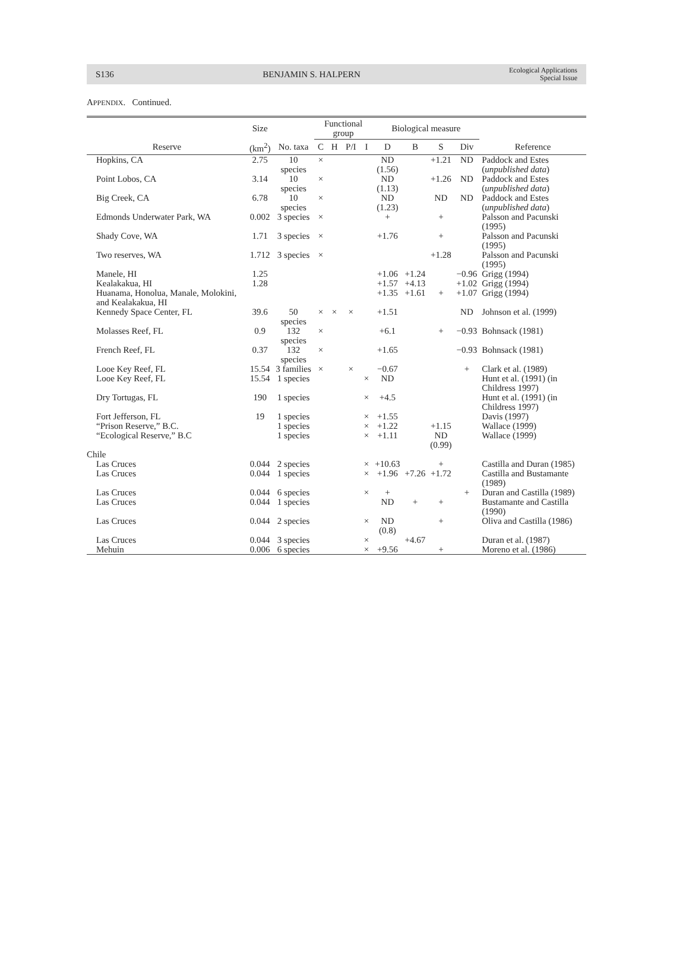S136 BENJAMIN S. HALPERN Ecological Applications
Special Issue
APPENDIX. Continued.
| | Size | | Functional group | | | | Biological measure | | | | |
| --- | --- | --- | --- | --- | --- | --- | --- | --- | --- | --- | --- |
| Reserve | (km<sup>2</sup>) | No. taxa | C | H | P/I | I | D | B | S | Div | Reference |
| Hopkins, CA | 2.75 | 10 species | × | | | | ND (1.56) | | +1.21 | ND | Paddock and Estes ( unpublished data ) |
| Point Lobos, CA | 3.14 | 10 species | × | | | | ND (1.13) | | +1.26 | ND | Paddock and Estes ( unpublished data ) |
| Big Creek, CA | 6.78 | 10 species | × | | | | ND (1.23) | | ND | ND | Paddock and Estes ( unpublished data ) |
| Edmonds Underwater Park, WA | 0.002 | 3 species | × | | | | + | | + | | Palsson and Pacunski (1995) |
| Shady Cove, WA | 1.71 | 3 species | × | | | | +1.76 | | + | | Palsson and Pacunski (1995) |
| Two reserves, WA | 1.712 | 3 species | × | | | | | | +1.28 | | Palsson and Pacunski (1995) |
| Manele, HI | 1.25 | | | | | | +1.06 | +1.24 | | −0.96 | Grigg (1994) |
| Kealakakua, HI | 1.28 | | | | | | +1.57 | +4.13 | | +1.02 | Grigg (1994) |
| Huanama, Honolua, Manale, Molokini, and Kealakakua, HI | | | | | | | +1.35 | +1.61 | + | +1.07 | Grigg (1994) |
| Kennedy Space Center, FL | 39.6 | 50 species | × | × | × | | +1.51 | | | ND | Johnson et al. (1999) |
| Molasses Reef, FL | 0.9 | 132 species | × | | | | +6.1 | | + | −0.93 | Bohnsack (1981) |
| French Reef, FL | 0.37 | 132 species | × | | | | +1.65 | | | −0.93 | Bohnsack (1981) |
| Looe Key Reef, FL | 15.54 | 3 families | × | | × | | −0.67 | | | + | Clark et al. (1989) |
| Looe Key Reef, FL | 15.54 | 1 species | | | | × | ND | | | | Hunt et al. (1991) (in Childress 1997) |
| Dry Tortugas, FL | 190 | 1 species | | | | × | +4.5 | | | | Hunt et al. (1991) (in Childress 1997) |
| Fort Jefferson, FL | 19 | 1 species | | | | × | +1.55 | | | | Davis (1997) |
| “Prison Reserve,” B.C. | | 1 species | | | | × | +1.22 | | +1.15 | | Wallace (1999) |
| “Ecological Reserve,” B.C | | 1 species | | | | × | +1.11 | | ND (0.99) | | Wallace (1999) |
| Chile | | | | | | | | | | | |
| Las Cruces | 0.044 | 2 species | | | | × | +10.63 | | + | | Castilla and Duran (1985) |
| Las Cruces | 0.044 | 1 species | | | | × | +1.96 | +7.26 | +1.72 | | Castilla and Bustamante (1989) |
| Las Cruces | 0.044 | 6 species | | | | × | + | | | + | Duran and Castilla (1989) |
| Las Cruces | 0.044 | 1 species | | | | | ND | + | + | | Bustamante and Castilla (1990) |
| Las Cruces | 0.044 | 2 species | | | | × | ND (0.8) | | + | | Oliva and Castilla (1986) |
| Las Cruces | 0.044 | 3 species | | | | × | | +4.67 | | | Duran et al. (1987) |
| Mehuin | 0.006 | 6 species | | | | × | +9.56 | | + | | Moreno et al. (1986) |